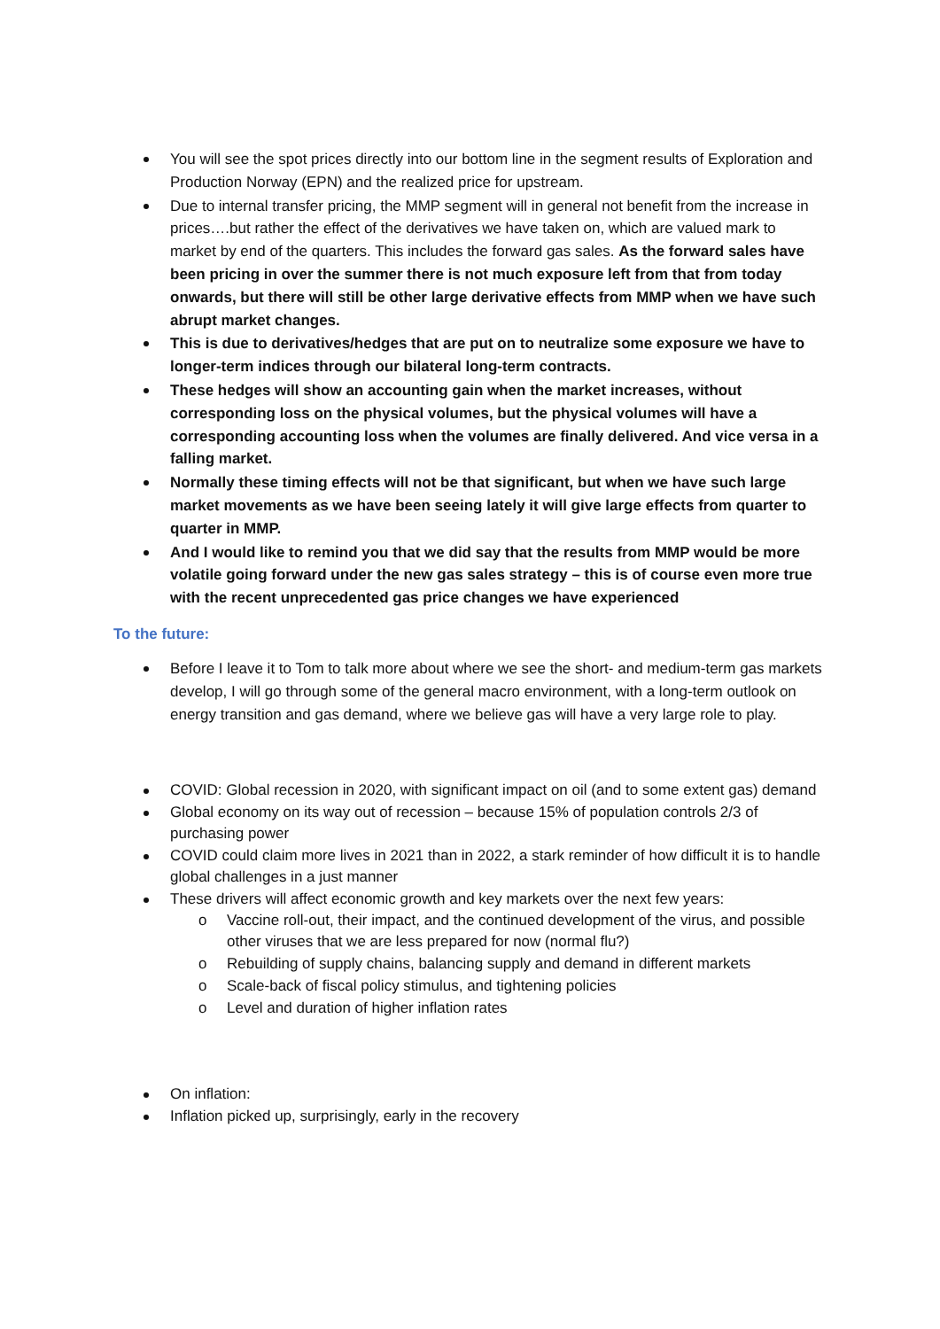You will see the spot prices directly into our bottom line in the segment results of Exploration and Production Norway (EPN) and the realized price for upstream.
Due to internal transfer pricing, the MMP segment will in general not benefit from the increase in prices….but rather the effect of the derivatives we have taken on, which are valued mark to market by end of the quarters. This includes the forward gas sales. As the forward sales have been pricing in over the summer there is not much exposure left from that from today onwards, but there will still be other large derivative effects from MMP when we have such abrupt market changes.
This is due to derivatives/hedges that are put on to neutralize some exposure we have to longer-term indices through our bilateral long-term contracts.
These hedges will show an accounting gain when the market increases, without corresponding loss on the physical volumes, but the physical volumes will have a corresponding accounting loss when the volumes are finally delivered. And vice versa in a falling market.
Normally these timing effects will not be that significant, but when we have such large market movements as we have been seeing lately it will give large effects from quarter to quarter in MMP.
And I would like to remind you that we did say that the results from MMP would be more volatile going forward under the new gas sales strategy – this is of course even more true with the recent unprecedented gas price changes we have experienced
To the future:
Before I leave it to Tom to talk more about where we see the short- and medium-term gas markets develop, I will go through some of the general macro environment, with a long-term outlook on energy transition and gas demand, where we believe gas will have a very large role to play.
COVID: Global recession in 2020, with significant impact on oil (and to some extent gas) demand
Global economy on its way out of recession – because 15% of population controls 2/3 of purchasing power
COVID could claim more lives in 2021 than in 2022, a stark reminder of how difficult it is to handle global challenges in a just manner
These drivers will affect economic growth and key markets over the next few years:
o Vaccine roll-out, their impact, and the continued development of the virus, and possible other viruses that we are less prepared for now (normal flu?)
o Rebuilding of supply chains, balancing supply and demand in different markets
o Scale-back of fiscal policy stimulus, and tightening policies
o Level and duration of higher inflation rates
On inflation:
Inflation picked up, surprisingly, early in the recovery